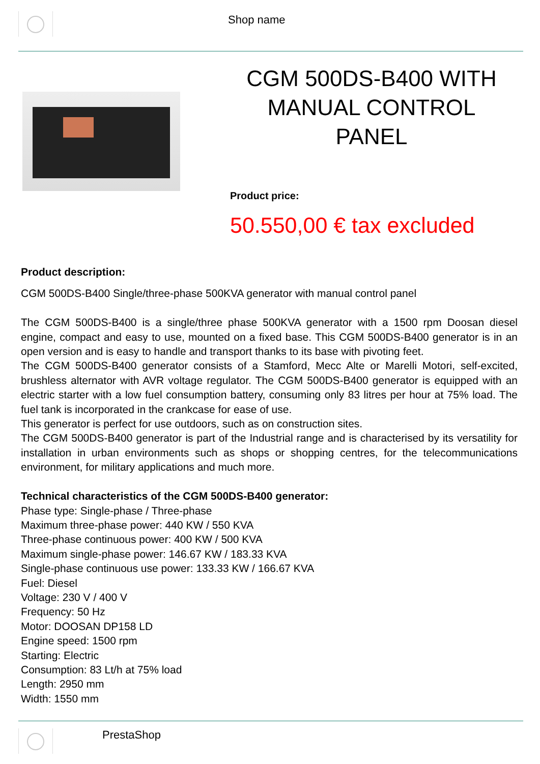Shop name
CGM 500DS-B400 WITH MANUAL CONTROL PANEL
Product price:
50.550,00 € tax excluded
Product description:
CGM 500DS-B400 Single/three-phase 500KVA generator with manual control panel
The CGM 500DS-B400 is a single/three phase 500KVA generator with a 1500 rpm Doosan diesel engine, compact and easy to use, mounted on a fixed base. This CGM 500DS-B400 generator is in an open version and is easy to handle and transport thanks to its base with pivoting feet.
The CGM 500DS-B400 generator consists of a Stamford, Mecc Alte or Marelli Motori, self-excited, brushless alternator with AVR voltage regulator. The CGM 500DS-B400 generator is equipped with an electric starter with a low fuel consumption battery, consuming only 83 litres per hour at 75% load. The fuel tank is incorporated in the crankcase for ease of use.
This generator is perfect for use outdoors, such as on construction sites.
The CGM 500DS-B400 generator is part of the Industrial range and is characterised by its versatility for installation in urban environments such as shops or shopping centres, for the telecommunications environment, for military applications and much more.
Technical characteristics of the CGM 500DS-B400 generator:
Phase type: Single-phase / Three-phase
Maximum three-phase power: 440 KW / 550 KVA
Three-phase continuous power: 400 KW / 500 KVA
Maximum single-phase power: 146.67 KW / 183.33 KVA
Single-phase continuous use power: 133.33 KW / 166.67 KVA
Fuel: Diesel
Voltage: 230 V / 400 V
Frequency: 50 Hz
Motor: DOOSAN DP158 LD
Engine speed: 1500 rpm
Starting: Electric
Consumption: 83 Lt/h at 75% load
Length: 2950 mm
Width: 1550 mm
PrestaShop